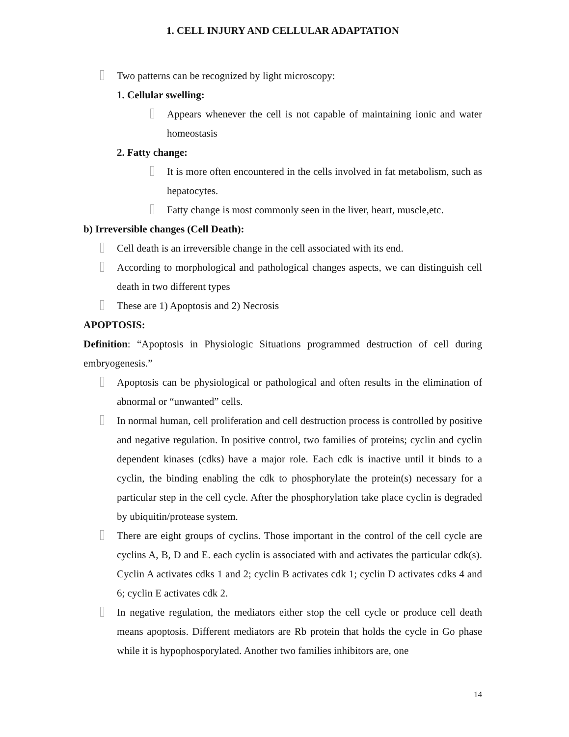1. CELL INJURY AND CELLULAR ADAPTATION
Two patterns can be recognized by light microscopy:
1. Cellular swelling:
Appears whenever the cell is not capable of maintaining ionic and water homeostasis
2. Fatty change:
It is more often encountered in the cells involved in fat metabolism, such as hepatocytes.
Fatty change is most commonly seen in the liver, heart, muscle,etc.
b) Irreversible changes (Cell Death):
Cell death is an irreversible change in the cell associated with its end.
According to morphological and pathological changes aspects, we can distinguish cell death in two different types
These are 1) Apoptosis and 2) Necrosis
APOPTOSIS:
Definition: “Apoptosis in Physiologic Situations programmed destruction of cell during embryogenesis.”
Apoptosis can be physiological or pathological and often results in the elimination of abnormal or “unwanted” cells.
In normal human, cell proliferation and cell destruction process is controlled by positive and negative regulation. In positive control, two families of proteins; cyclin and cyclin dependent kinases (cdks) have a major role. Each cdk is inactive until it binds to a cyclin, the binding enabling the cdk to phosphorylate the protein(s) necessary for a particular step in the cell cycle. After the phosphorylation take place cyclin is degraded by ubiquitin/protease system.
There are eight groups of cyclins. Those important in the control of the cell cycle are cyclins A, B, D and E. each cyclin is associated with and activates the particular cdk(s). Cyclin A activates cdks 1 and 2; cyclin B activates cdk 1; cyclin D activates cdks 4 and 6; cyclin E activates cdk 2.
In negative regulation, the mediators either stop the cell cycle or produce cell death means apoptosis. Different mediators are Rb protein that holds the cycle in Go phase while it is hypophosporylated. Another two families inhibitors are, one
14